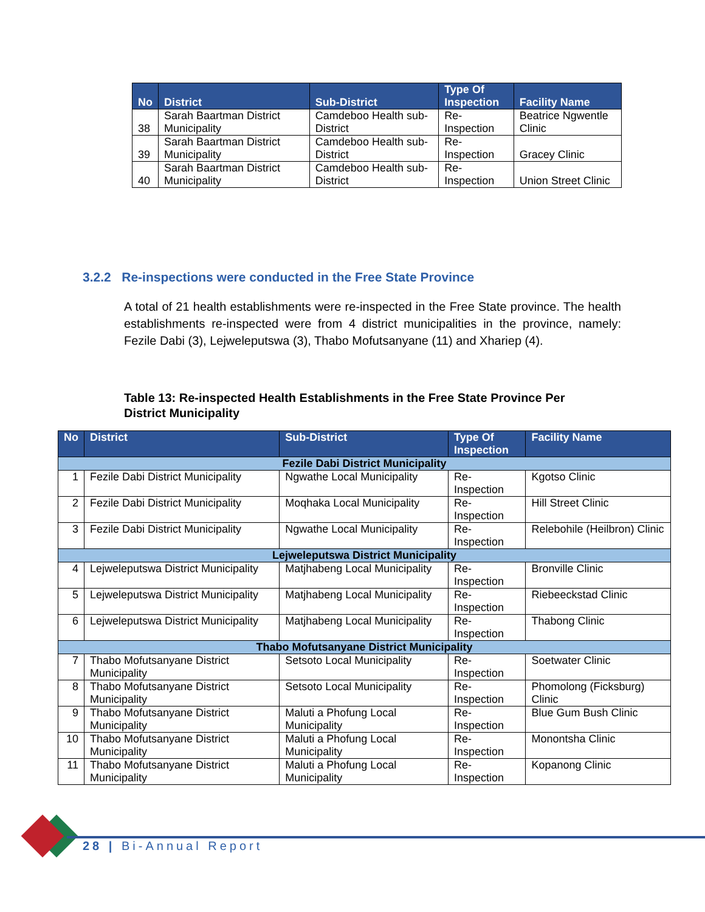| No | District | Sub-District | Type Of Inspection | Facility Name |
| --- | --- | --- | --- | --- |
| 38 | Sarah Baartman District Municipality | Camdeboo Health sub-District | Re-Inspection | Beatrice Ngwentle Clinic |
| 39 | Sarah Baartman District Municipality | Camdeboo Health sub-District | Re-Inspection | Gracey Clinic |
| 40 | Sarah Baartman District Municipality | Camdeboo Health sub-District | Re-Inspection | Union Street Clinic |
3.2.2 Re-inspections were conducted in the Free State Province
A total of 21 health establishments were re-inspected in the Free State province. The health establishments re-inspected were from 4 district municipalities in the province, namely: Fezile Dabi (3), Lejweleputswa (3), Thabo Mofutsanyane (11) and Xhariep (4).
Table 13: Re-inspected Health Establishments in the Free State Province Per
District Municipality
| No | District | Sub-District | Type Of Inspection | Facility Name |
| --- | --- | --- | --- | --- |
| Fezile Dabi District Municipality | | | | |
| 1 | Fezile Dabi District Municipality | Ngwathe Local Municipality | Re-Inspection | Kgotso Clinic |
| 2 | Fezile Dabi District Municipality | Moqhaka Local Municipality | Re-Inspection | Hill Street Clinic |
| 3 | Fezile Dabi District Municipality | Ngwathe Local Municipality | Re-Inspection | Relebohile (Heilbron) Clinic |
| Lejweleputswa District Municipality | | | | |
| 4 | Lejweleputswa District Municipality | Matjhabeng Local Municipality | Re-Inspection | Bronville Clinic |
| 5 | Lejweleputswa District Municipality | Matjhabeng Local Municipality | Re-Inspection | Riebeeckstad Clinic |
| 6 | Lejweleputswa District Municipality | Matjhabeng Local Municipality | Re-Inspection | Thabong Clinic |
| Thabo Mofutsanyane District Municipality | | | | |
| 7 | Thabo Mofutsanyane District Municipality | Setsoto Local Municipality | Re-Inspection | Soetwater Clinic |
| 8 | Thabo Mofutsanyane District Municipality | Setsoto Local Municipality | Re-Inspection | Phomolong (Ficksburg) Clinic |
| 9 | Thabo Mofutsanyane District Municipality | Maluti a Phofung Local Municipality | Re-Inspection | Blue Gum Bush Clinic |
| 10 | Thabo Mofutsanyane District Municipality | Maluti a Phofung Local Municipality | Re-Inspection | Monontsha Clinic |
| 11 | Thabo Mofutsanyane District Municipality | Maluti a Phofung Local Municipality | Re-Inspection | Kopanong Clinic |
28 | Bi-Annual Report